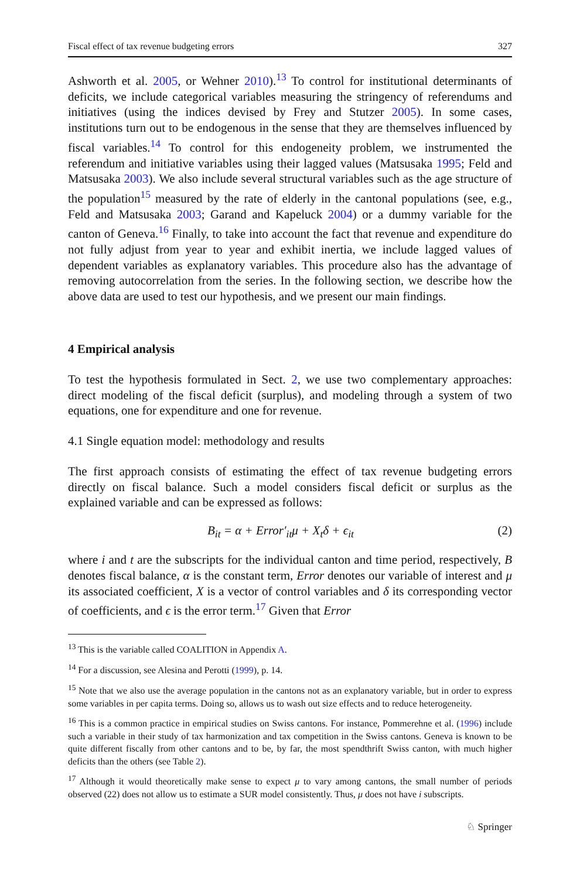Fiscal effect of tax revenue budgeting errors 327
Ashworth et al. 2005, or Wehner 2010).<sup>13</sup> To control for institutional determinants of deficits, we include categorical variables measuring the stringency of referendums and initiatives (using the indices devised by Frey and Stutzer 2005). In some cases, institutions turn out to be endogenous in the sense that they are themselves influenced by fiscal variables.<sup>14</sup> To control for this endogeneity problem, we instrumented the referendum and initiative variables using their lagged values (Matsusaka 1995; Feld and Matsusaka 2003). We also include several structural variables such as the age structure of the population<sup>15</sup> measured by the rate of elderly in the cantonal populations (see, e.g., Feld and Matsusaka 2003; Garand and Kapeluck 2004) or a dummy variable for the canton of Geneva.<sup>16</sup> Finally, to take into account the fact that revenue and expenditure do not fully adjust from year to year and exhibit inertia, we include lagged values of dependent variables as explanatory variables. This procedure also has the advantage of removing autocorrelation from the series. In the following section, we describe how the above data are used to test our hypothesis, and we present our main findings.
4 Empirical analysis
To test the hypothesis formulated in Sect. 2, we use two complementary approaches: direct modeling of the fiscal deficit (surplus), and modeling through a system of two equations, one for expenditure and one for revenue.
4.1 Single equation model: methodology and results
The first approach consists of estimating the effect of tax revenue budgeting errors directly on fiscal balance. Such a model considers fiscal deficit or surplus as the explained variable and can be expressed as follows:
B<sub>it</sub> = α + Error′<sub>it</sub>μ + X<sub>t</sub>δ + ϵ<sub>it</sub> (2)
where i and t are the subscripts for the individual canton and time period, respectively, B denotes fiscal balance, α is the constant term, Error denotes our variable of interest and μ its associated coefficient, X is a vector of control variables and δ its corresponding vector of coefficients, and ϵ is the error term.<sup>17</sup> Given that Error
<sup>13</sup> This is the variable called COALITION in Appendix A.
<sup>14</sup> For a discussion, see Alesina and Perotti (1999), p. 14.
<sup>15</sup> Note that we also use the average population in the cantons not as an explanatory variable, but in order to express some variables in per capita terms. Doing so, allows us to wash out size effects and to reduce heterogeneity.
<sup>16</sup> This is a common practice in empirical studies on Swiss cantons. For instance, Pommerehne et al. (1996) include such a variable in their study of tax harmonization and tax competition in the Swiss cantons. Geneva is known to be quite different fiscally from other cantons and to be, by far, the most spendthrift Swiss canton, with much higher deficits than the others (see Table 2).
<sup>17</sup> Although it would theoretically make sense to expect μ to vary among cantons, the small number of periods observed (22) does not allow us to estimate a SUR model consistently. Thus, μ does not have i subscripts.
♘ Springer